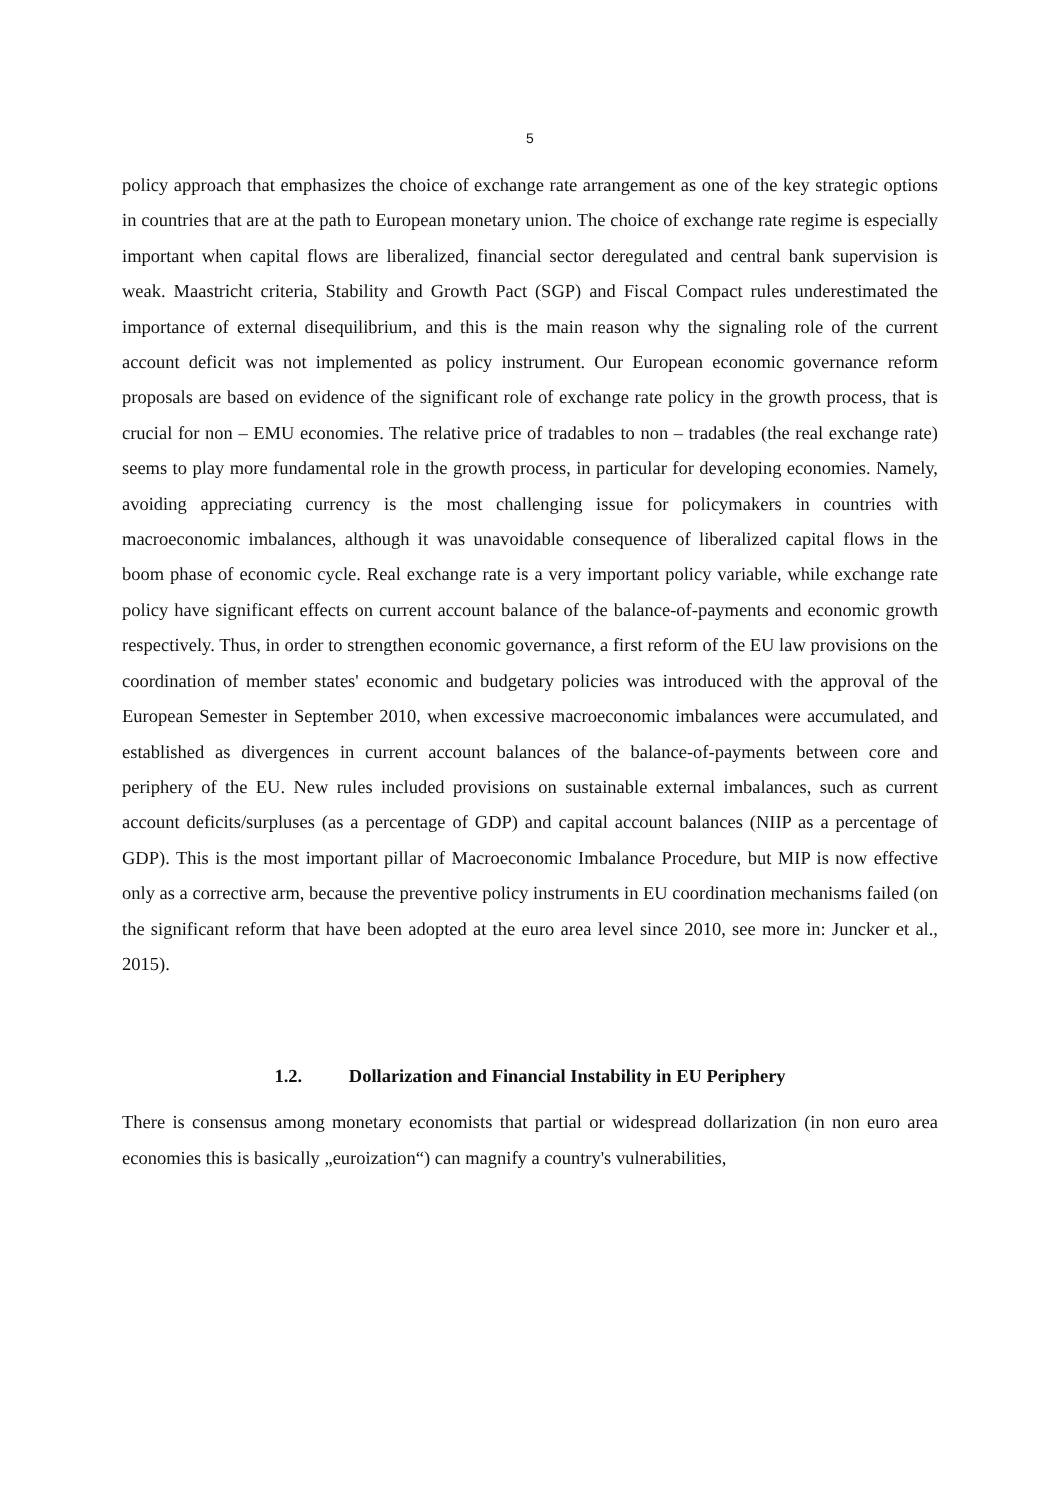5
policy approach that emphasizes the choice of exchange rate arrangement as one of the key strategic options in countries that are at the path to European monetary union. The choice of exchange rate regime is especially important when capital flows are liberalized, financial sector deregulated and central bank supervision is weak. Maastricht criteria, Stability and Growth Pact (SGP) and Fiscal Compact rules underestimated the importance of external disequilibrium, and this is the main reason why the signaling role of the current account deficit was not implemented as policy instrument. Our European economic governance reform proposals are based on evidence of the significant role of exchange rate policy in the growth process, that is crucial for non – EMU economies. The relative price of tradables to non – tradables (the real exchange rate) seems to play more fundamental role in the growth process, in particular for developing economies. Namely, avoiding appreciating currency is the most challenging issue for policymakers in countries with macroeconomic imbalances, although it was unavoidable consequence of liberalized capital flows in the boom phase of economic cycle. Real exchange rate is a very important policy variable, while exchange rate policy have significant effects on current account balance of the balance-of-payments and economic growth respectively. Thus, in order to strengthen economic governance, a first reform of the EU law provisions on the coordination of member states' economic and budgetary policies was introduced with the approval of the European Semester in September 2010, when excessive macroeconomic imbalances were accumulated, and established as divergences in current account balances of the balance-of-payments between core and periphery of the EU. New rules included provisions on sustainable external imbalances, such as current account deficits/surpluses (as a percentage of GDP) and capital account balances (NIIP as a percentage of GDP). This is the most important pillar of Macroeconomic Imbalance Procedure, but MIP is now effective only as a corrective arm, because the preventive policy instruments in EU coordination mechanisms failed (on the significant reform that have been adopted at the euro area level since 2010, see more in: Juncker et al., 2015).
1.2. Dollarization and Financial Instability in EU Periphery
There is consensus among monetary economists that partial or widespread dollarization (in non euro area economies this is basically „euroization“) can magnify a country's vulnerabilities,